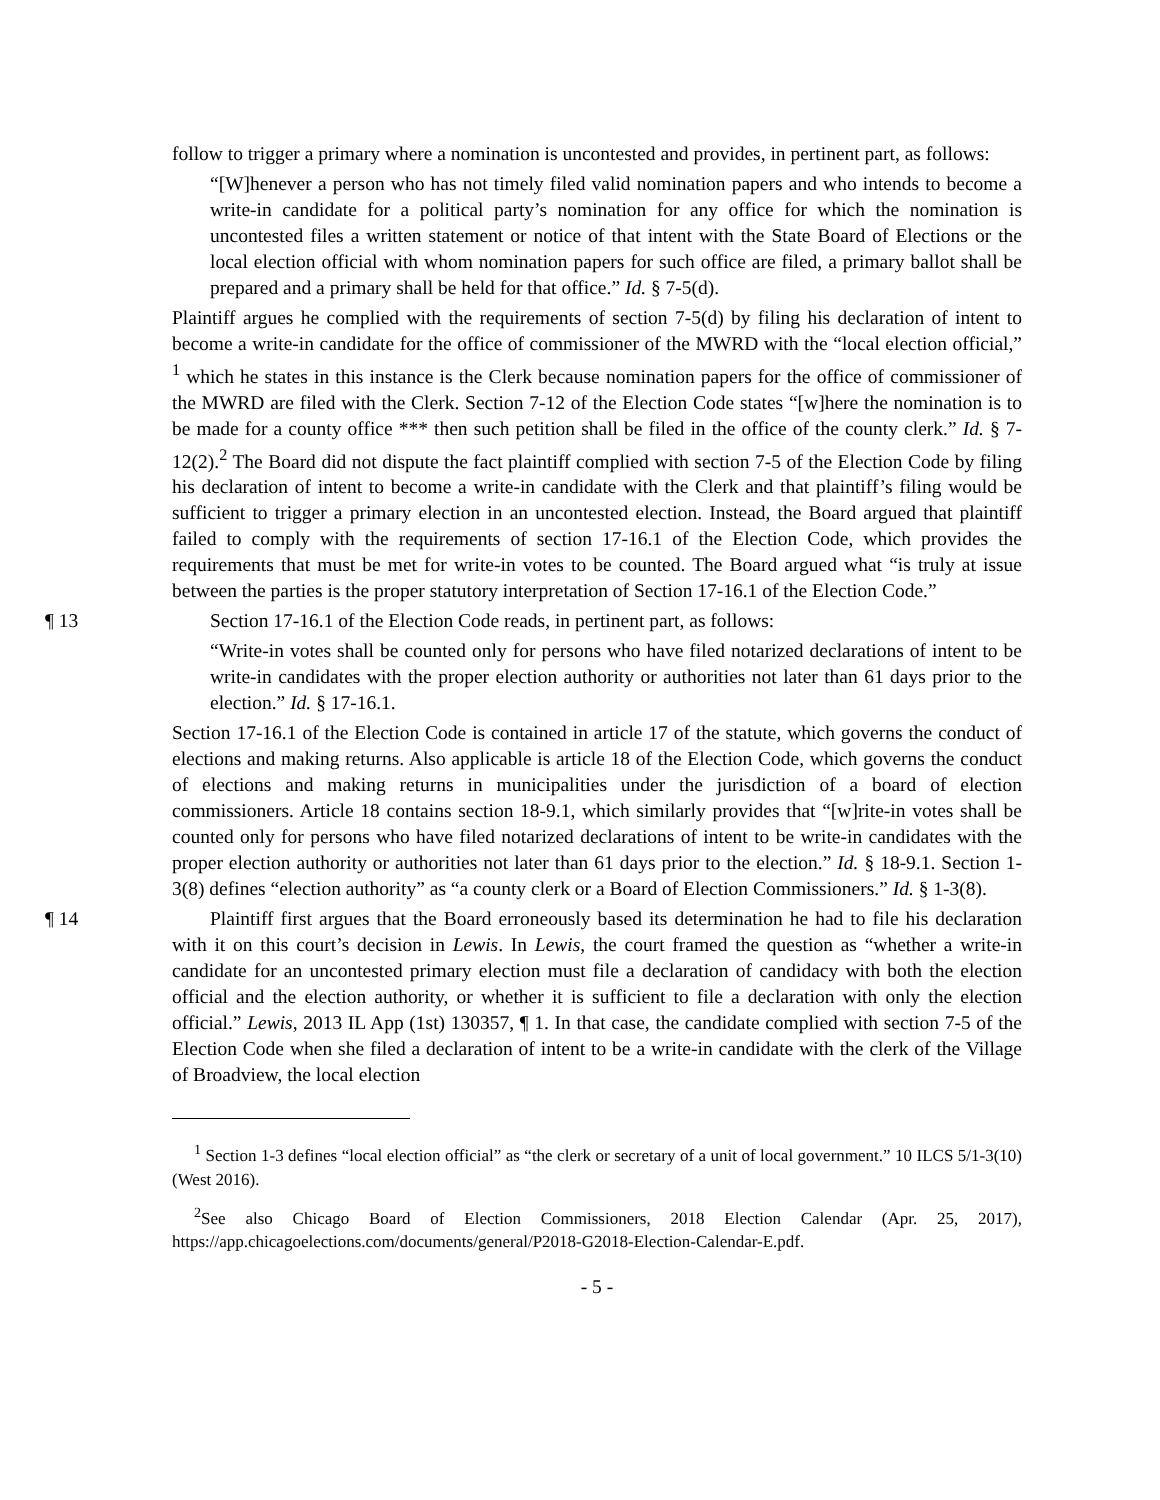follow to trigger a primary where a nomination is uncontested and provides, in pertinent part, as follows:
“[W]henever a person who has not timely filed valid nomination papers and who intends to become a write-in candidate for a political party’s nomination for any office for which the nomination is uncontested files a written statement or notice of that intent with the State Board of Elections or the local election official with whom nomination papers for such office are filed, a primary ballot shall be prepared and a primary shall be held for that office.” Id. § 7-5(d).
Plaintiff argues he complied with the requirements of section 7-5(d) by filing his declaration of intent to become a write-in candidate for the office of commissioner of the MWRD with the “local election official,” <sup>1</sup> which he states in this instance is the Clerk because nomination papers for the office of commissioner of the MWRD are filed with the Clerk. Section 7-12 of the Election Code states “[w]here the nomination is to be made for a county office *** then such petition shall be filed in the office of the county clerk.” Id. § 7-12(2).<sup>2</sup> The Board did not dispute the fact plaintiff complied with section 7-5 of the Election Code by filing his declaration of intent to become a write-in candidate with the Clerk and that plaintiff’s filing would be sufficient to trigger a primary election in an uncontested election. Instead, the Board argued that plaintiff failed to comply with the requirements of section 17-16.1 of the Election Code, which provides the requirements that must be met for write-in votes to be counted. The Board argued what “is truly at issue between the parties is the proper statutory interpretation of Section 17-16.1 of the Election Code.”
¶ 13 Section 17-16.1 of the Election Code reads, in pertinent part, as follows:
“Write-in votes shall be counted only for persons who have filed notarized declarations of intent to be write-in candidates with the proper election authority or authorities not later than 61 days prior to the election.” Id. § 17-16.1.
Section 17-16.1 of the Election Code is contained in article 17 of the statute, which governs the conduct of elections and making returns. Also applicable is article 18 of the Election Code, which governs the conduct of elections and making returns in municipalities under the jurisdiction of a board of election commissioners. Article 18 contains section 18-9.1, which similarly provides that “[w]rite-in votes shall be counted only for persons who have filed notarized declarations of intent to be write-in candidates with the proper election authority or authorities not later than 61 days prior to the election.” Id. § 18-9.1. Section 1-3(8) defines “election authority” as “a county clerk or a Board of Election Commissioners.” Id. § 1-3(8).
¶ 14 Plaintiff first argues that the Board erroneously based its determination he had to file his declaration with it on this court’s decision in Lewis. In Lewis, the court framed the question as “whether a write-in candidate for an uncontested primary election must file a declaration of candidacy with both the election official and the election authority, or whether it is sufficient to file a declaration with only the election official.” Lewis, 2013 IL App (1st) 130357, ¶ 1. In that case, the candidate complied with section 7-5 of the Election Code when she filed a declaration of intent to be a write-in candidate with the clerk of the Village of Broadview, the local election
<sup>1</sup> Section 1-3 defines “local election official” as “the clerk or secretary of a unit of local government.” 10 ILCS 5/1-3(10) (West 2016).
<sup>2</sup> See also Chicago Board of Election Commissioners, 2018 Election Calendar (Apr. 25, 2017), https://app.chicagoelections.com/documents/general/P2018-G2018-Election-Calendar-E.pdf.
- 5 -